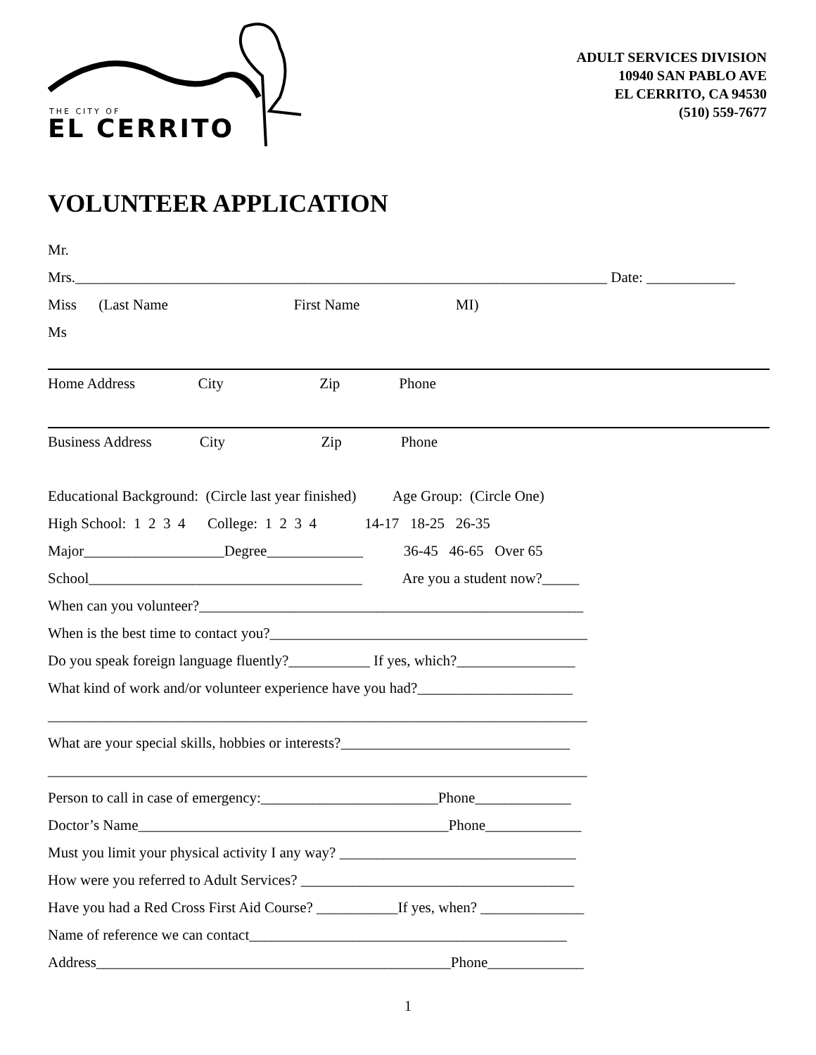THE CITY OF
EL CERRITO
ADULT SERVICES DIVISION
10940 SAN PABLO AVE
EL CERRITO, CA 94530
(510) 559-7677
VOLUNTEER APPLICATION
Mr.
Mrs.________________________________________________________________________ Date: ____________
Miss (Last Name First Name MI)
Ms
Home Address City Zip Phone
Business Address City Zip Phone
Educational Background: (Circle last year finished) Age Group: (Circle One)
High School: 1 2 3 4 College: 1 2 3 4 14-17 18-25 26-35
Major___________________Degree_____________ 36-45 46-65 Over 65
School_____________________________________ Are you a student now?_____
When can you volunteer?____________________________________________________
When is the best time to contact you?___________________________________________
Do you speak foreign language fluently?___________ If yes, which?________________
What kind of work and/or volunteer experience have you had?_____________________
_________________________________________________________________________
What are your special skills, hobbies or interests?_______________________________
_________________________________________________________________________
Person to call in case of emergency:________________________Phone_____________
Doctor’s Name__________________________________________Phone_____________
Must you limit your physical activity I any way? ________________________________
How were you referred to Adult Services? _____________________________________
Have you had a Red Cross First Aid Course? ___________If yes, when? ______________
Name of reference we can contact___________________________________________
Address________________________________________________Phone_____________
1